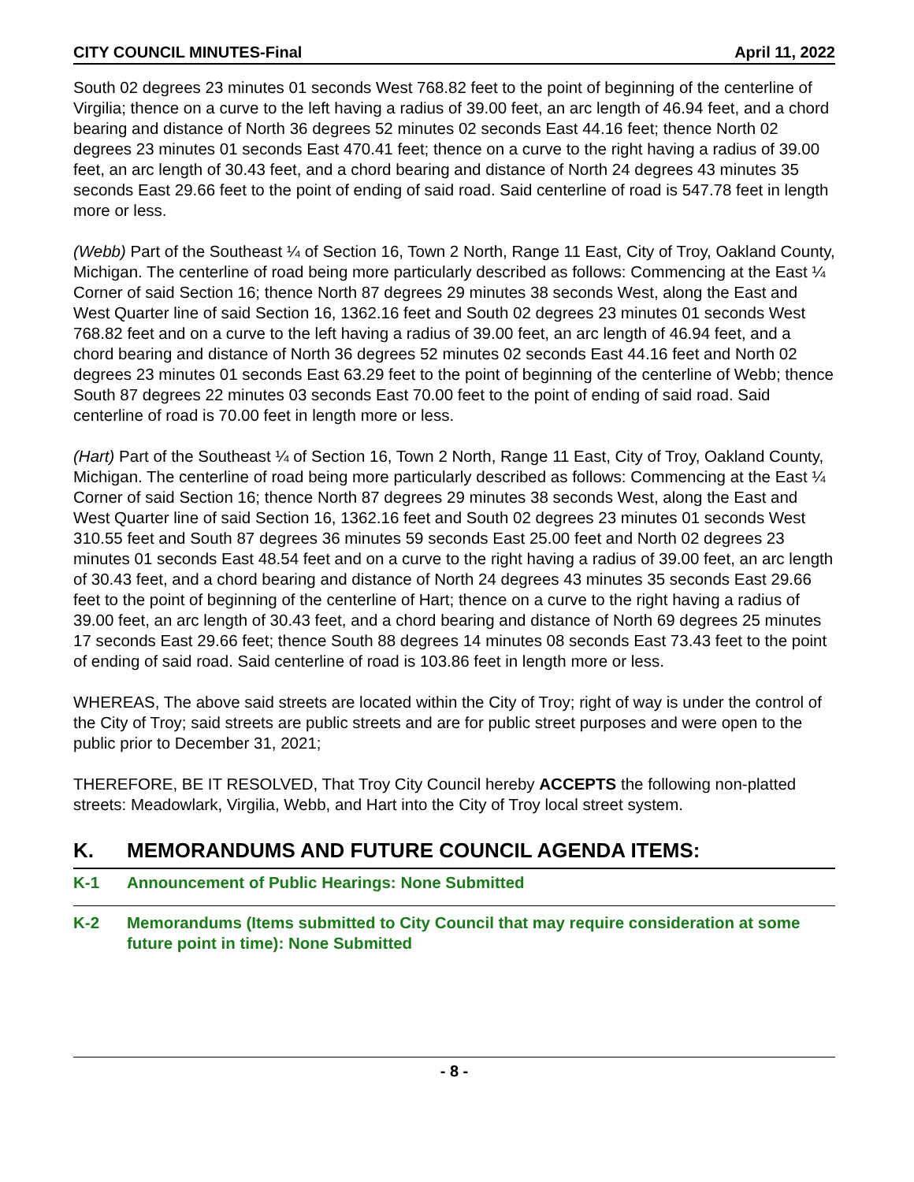CITY COUNCIL MINUTES-Final April 11, 2022
South 02 degrees 23 minutes 01 seconds West 768.82 feet to the point of beginning of the centerline of Virgilia; thence on a curve to the left having a radius of 39.00 feet, an arc length of 46.94 feet, and a chord bearing and distance of North 36 degrees 52 minutes 02 seconds East 44.16 feet; thence North 02 degrees 23 minutes 01 seconds East 470.41 feet; thence on a curve to the right having a radius of 39.00 feet, an arc length of 30.43 feet, and a chord bearing and distance of North 24 degrees 43 minutes 35 seconds East 29.66 feet to the point of ending of said road. Said centerline of road is 547.78 feet in length more or less.
(Webb) Part of the Southeast ¼ of Section 16, Town 2 North, Range 11 East, City of Troy, Oakland County, Michigan. The centerline of road being more particularly described as follows: Commencing at the East ¼ Corner of said Section 16; thence North 87 degrees 29 minutes 38 seconds West, along the East and West Quarter line of said Section 16, 1362.16 feet and South 02 degrees 23 minutes 01 seconds West 768.82 feet and on a curve to the left having a radius of 39.00 feet, an arc length of 46.94 feet, and a chord bearing and distance of North 36 degrees 52 minutes 02 seconds East 44.16 feet and North 02 degrees 23 minutes 01 seconds East 63.29 feet to the point of beginning of the centerline of Webb; thence South 87 degrees 22 minutes 03 seconds East 70.00 feet to the point of ending of said road. Said centerline of road is 70.00 feet in length more or less.
(Hart) Part of the Southeast ¼ of Section 16, Town 2 North, Range 11 East, City of Troy, Oakland County, Michigan. The centerline of road being more particularly described as follows: Commencing at the East ¼ Corner of said Section 16; thence North 87 degrees 29 minutes 38 seconds West, along the East and West Quarter line of said Section 16, 1362.16 feet and South 02 degrees 23 minutes 01 seconds West 310.55 feet and South 87 degrees 36 minutes 59 seconds East 25.00 feet and North 02 degrees 23 minutes 01 seconds East 48.54 feet and on a curve to the right having a radius of 39.00 feet, an arc length of 30.43 feet, and a chord bearing and distance of North 24 degrees 43 minutes 35 seconds East 29.66 feet to the point of beginning of the centerline of Hart; thence on a curve to the right having a radius of 39.00 feet, an arc length of 30.43 feet, and a chord bearing and distance of North 69 degrees 25 minutes 17 seconds East 29.66 feet; thence South 88 degrees 14 minutes 08 seconds East 73.43 feet to the point of ending of said road. Said centerline of road is 103.86 feet in length more or less.
WHEREAS, The above said streets are located within the City of Troy; right of way is under the control of the City of Troy; said streets are public streets and are for public street purposes and were open to the public prior to December 31, 2021;
THEREFORE, BE IT RESOLVED, That Troy City Council hereby ACCEPTS the following non-platted streets: Meadowlark, Virgilia, Webb, and Hart into the City of Troy local street system.
K. MEMORANDUMS AND FUTURE COUNCIL AGENDA ITEMS:
K-1 Announcement of Public Hearings: None Submitted
K-2 Memorandums (Items submitted to City Council that may require consideration at some future point in time): None Submitted
- 8 -